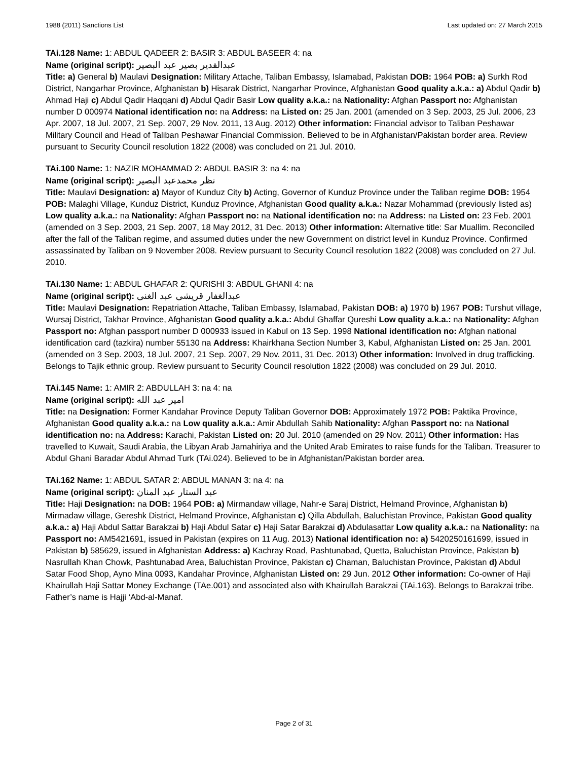1988 (2011) Sanctions List Last updated on: 27 March 2015
TAi.128 Name: 1: ABDUL QADEER 2: BASIR 3: ABDUL BASEER 4: na
Name (original script): عبدالقدیر بصیر عبد البصير
Title: a) General b) Maulavi Designation: Military Attache, Taliban Embassy, Islamabad, Pakistan DOB: 1964 POB: a) Surkh Rod District, Nangarhar Province, Afghanistan b) Hisarak District, Nangarhar Province, Afghanistan Good quality a.k.a.: a) Abdul Qadir b) Ahmad Haji c) Abdul Qadir Haqqani d) Abdul Qadir Basir Low quality a.k.a.: na Nationality: Afghan Passport no: Afghanistan number D 000974 National identification no: na Address: na Listed on: 25 Jan. 2001 (amended on 3 Sep. 2003, 25 Jul. 2006, 23 Apr. 2007, 18 Jul. 2007, 21 Sep. 2007, 29 Nov. 2011, 13 Aug. 2012) Other information: Financial advisor to Taliban Peshawar Military Council and Head of Taliban Peshawar Financial Commission. Believed to be in Afghanistan/Pakistan border area. Review pursuant to Security Council resolution 1822 (2008) was concluded on 21 Jul. 2010.
TAi.100 Name: 1: NAZIR MOHAMMAD 2: ABDUL BASIR 3: na 4: na
Name (original script): نظر محمدعبد البصير
Title: Maulavi Designation: a) Mayor of Kunduz City b) Acting, Governor of Kunduz Province under the Taliban regime DOB: 1954 POB: Malaghi Village, Kunduz District, Kunduz Province, Afghanistan Good quality a.k.a.: Nazar Mohammad (previously listed as) Low quality a.k.a.: na Nationality: Afghan Passport no: na National identification no: na Address: na Listed on: 23 Feb. 2001 (amended on 3 Sep. 2003, 21 Sep. 2007, 18 May 2012, 31 Dec. 2013) Other information: Alternative title: Sar Muallim. Reconciled after the fall of the Taliban regime, and assumed duties under the new Government on district level in Kunduz Province. Confirmed assassinated by Taliban on 9 November 2008. Review pursuant to Security Council resolution 1822 (2008) was concluded on 27 Jul. 2010.
TAi.130 Name: 1: ABDUL GHAFAR 2: QURISHI 3: ABDUL GHANI 4: na
Name (original script): عبدالغفار قریشی عبد الغنی
Title: Maulavi Designation: Repatriation Attache, Taliban Embassy, Islamabad, Pakistan DOB: a) 1970 b) 1967 POB: Turshut village, Wursaj District, Takhar Province, Afghanistan Good quality a.k.a.: Abdul Ghaffar Qureshi Low quality a.k.a.: na Nationality: Afghan Passport no: Afghan passport number D 000933 issued in Kabul on 13 Sep. 1998 National identification no: Afghan national identification card (tazkira) number 55130 na Address: Khairkhana Section Number 3, Kabul, Afghanistan Listed on: 25 Jan. 2001 (amended on 3 Sep. 2003, 18 Jul. 2007, 21 Sep. 2007, 29 Nov. 2011, 31 Dec. 2013) Other information: Involved in drug trafficking. Belongs to Tajik ethnic group. Review pursuant to Security Council resolution 1822 (2008) was concluded on 29 Jul. 2010.
TAi.145 Name: 1: AMIR 2: ABDULLAH 3: na 4: na
Name (original script): امیر عبد الله
Title: na Designation: Former Kandahar Province Deputy Taliban Governor DOB: Approximately 1972 POB: Paktika Province, Afghanistan Good quality a.k.a.: na Low quality a.k.a.: Amir Abdullah Sahib Nationality: Afghan Passport no: na National identification no: na Address: Karachi, Pakistan Listed on: 20 Jul. 2010 (amended on 29 Nov. 2011) Other information: Has travelled to Kuwait, Saudi Arabia, the Libyan Arab Jamahiriya and the United Arab Emirates to raise funds for the Taliban. Treasurer to Abdul Ghani Baradar Abdul Ahmad Turk (TAi.024). Believed to be in Afghanistan/Pakistan border area.
TAi.162 Name: 1: ABDUL SATAR 2: ABDUL MANAN 3: na 4: na
Name (original script): عبد الستار عبد المنان
Title: Haji Designation: na DOB: 1964 POB: a) Mirmandaw village, Nahr-e Saraj District, Helmand Province, Afghanistan b) Mirmadaw village, Gereshk District, Helmand Province, Afghanistan c) Qilla Abdullah, Baluchistan Province, Pakistan Good quality a.k.a.: a) Haji Abdul Sattar Barakzai b) Haji Abdul Satar c) Haji Satar Barakzai d) Abdulasattar Low quality a.k.a.: na Nationality: na Passport no: AM5421691, issued in Pakistan (expires on 11 Aug. 2013) National identification no: a) 5420250161699, issued in Pakistan b) 585629, issued in Afghanistan Address: a) Kachray Road, Pashtunabad, Quetta, Baluchistan Province, Pakistan b) Nasrullah Khan Chowk, Pashtunabad Area, Baluchistan Province, Pakistan c) Chaman, Baluchistan Province, Pakistan d) Abdul Satar Food Shop, Ayno Mina 0093, Kandahar Province, Afghanistan Listed on: 29 Jun. 2012 Other information: Co-owner of Haji Khairullah Haji Sattar Money Exchange (TAe.001) and associated also with Khairullah Barakzai (TAi.163). Belongs to Barakzai tribe. Father’s name is Hajji ‘Abd-al-Manaf.
Page 2 of 31